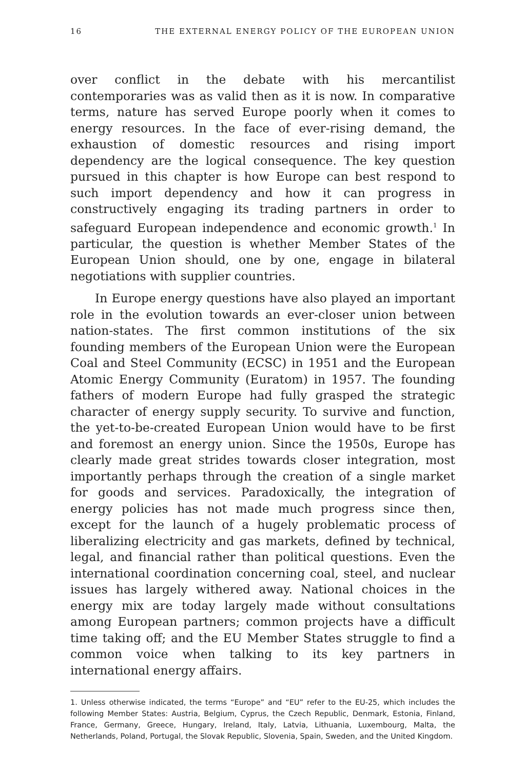16 THE EXTERNAL ENERGY POLICY OF THE EUROPEAN UNION
over conflict in the debate with his mercantilist contemporaries was as valid then as it is now. In comparative terms, nature has served Europe poorly when it comes to energy resources. In the face of ever-rising demand, the exhaustion of domestic resources and rising import dependency are the logical consequence. The key question pursued in this chapter is how Europe can best respond to such import dependency and how it can progress in constructively engaging its trading partners in order to safeguard European independence and economic growth.<sup>1</sup> In particular, the question is whether Member States of the European Union should, one by one, engage in bilateral negotiations with supplier countries.
In Europe energy questions have also played an important role in the evolution towards an ever-closer union between nation-states. The first common institutions of the six founding members of the European Union were the European Coal and Steel Community (ECSC) in 1951 and the European Atomic Energy Community (Euratom) in 1957. The founding fathers of modern Europe had fully grasped the strategic character of energy supply security. To survive and function, the yet-to-be-created European Union would have to be first and foremost an energy union. Since the 1950s, Europe has clearly made great strides towards closer integration, most importantly perhaps through the creation of a single market for goods and services. Paradoxically, the integration of energy policies has not made much progress since then, except for the launch of a hugely problematic process of liberalizing electricity and gas markets, defined by technical, legal, and financial rather than political questions. Even the international coordination concerning coal, steel, and nuclear issues has largely withered away. National choices in the energy mix are today largely made without consultations among European partners; common projects have a difficult time taking off; and the EU Member States struggle to find a common voice when talking to its key partners in international energy affairs.
1. Unless otherwise indicated, the terms “Europe” and “EU” refer to the EU-25, which includes the following Member States: Austria, Belgium, Cyprus, the Czech Republic, Denmark, Estonia, Finland, France, Germany, Greece, Hungary, Ireland, Italy, Latvia, Lithuania, Luxembourg, Malta, the Netherlands, Poland, Portugal, the Slovak Republic, Slovenia, Spain, Sweden, and the United Kingdom.